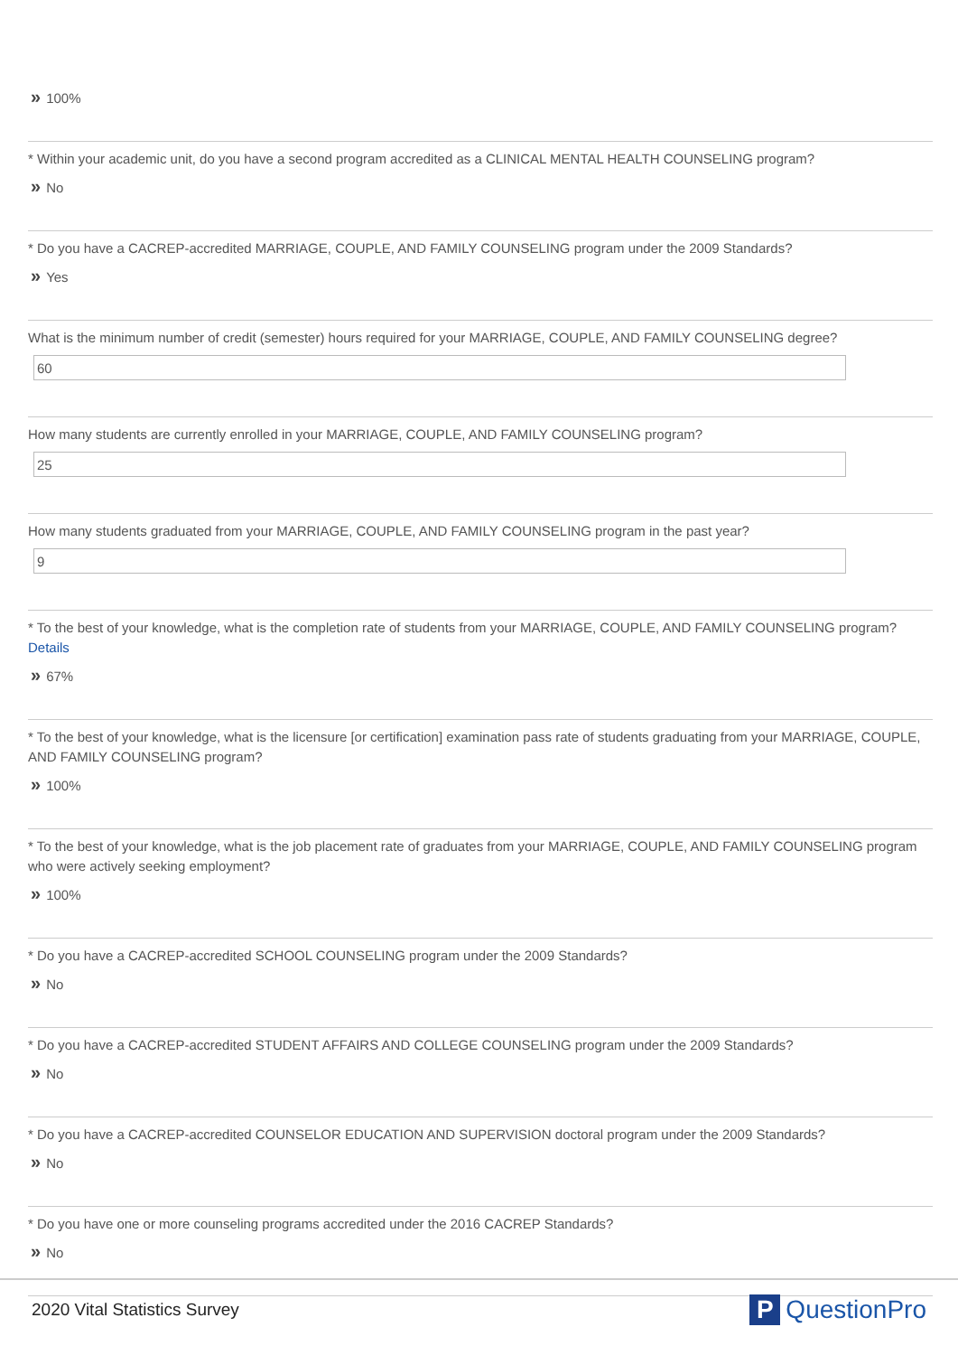» 100%
* Within your academic unit, do you have a second program accredited as a CLINICAL MENTAL HEALTH COUNSELING program?
» No
* Do you have a CACREP-accredited MARRIAGE, COUPLE, AND FAMILY COUNSELING program under the 2009 Standards?
» Yes
What is the minimum number of credit (semester) hours required for your MARRIAGE, COUPLE, AND FAMILY COUNSELING degree?
60
How many students are currently enrolled in your MARRIAGE, COUPLE, AND FAMILY COUNSELING program?
25
How many students graduated from your MARRIAGE, COUPLE, AND FAMILY COUNSELING program in the past year?
9
* To the best of your knowledge, what is the completion rate of students from your MARRIAGE, COUPLE, AND FAMILY COUNSELING program? Details
» 67%
* To the best of your knowledge, what is the licensure [or certification] examination pass rate of students graduating from your MARRIAGE, COUPLE, AND FAMILY COUNSELING program?
» 100%
* To the best of your knowledge, what is the job placement rate of graduates from your MARRIAGE, COUPLE, AND FAMILY COUNSELING program who were actively seeking employment?
» 100%
* Do you have a CACREP-accredited SCHOOL COUNSELING program under the 2009 Standards?
» No
* Do you have a CACREP-accredited STUDENT AFFAIRS AND COLLEGE COUNSELING program under the 2009 Standards?
» No
* Do you have a CACREP-accredited COUNSELOR EDUCATION AND SUPERVISION doctoral program under the 2009 Standards?
» No
* Do you have one or more counseling programs accredited under the 2016 CACREP Standards?
» No
2020 Vital Statistics Survey
P QuestionPro